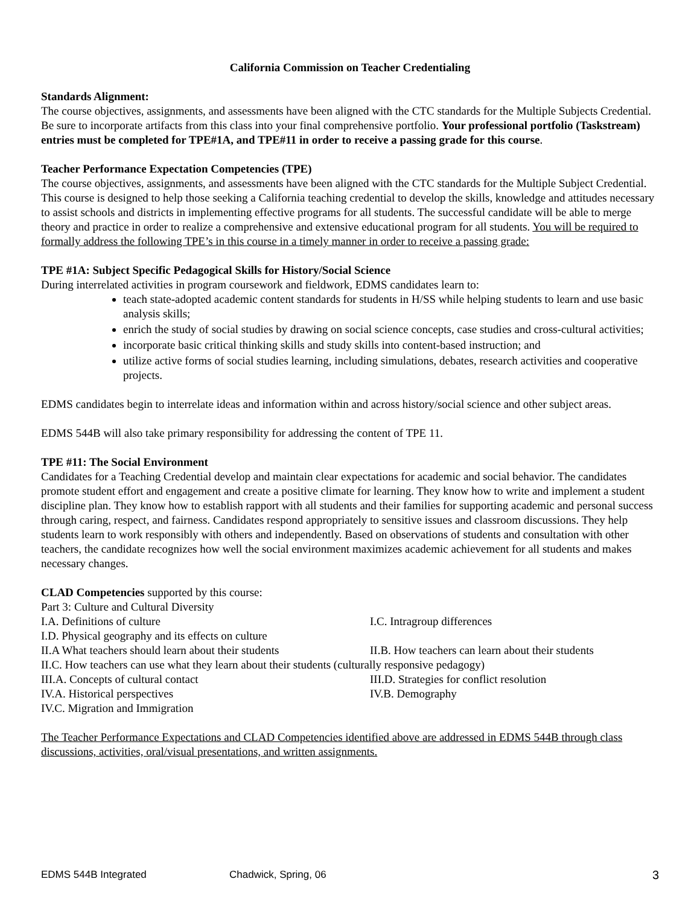California Commission on Teacher Credentialing
Standards Alignment:
The course objectives, assignments, and assessments have been aligned with the CTC standards for the Multiple Subjects Credential. Be sure to incorporate artifacts from this class into your final comprehensive portfolio. Your professional portfolio (Taskstream) entries must be completed for TPE#1A, and TPE#11 in order to receive a passing grade for this course.
Teacher Performance Expectation Competencies (TPE)
The course objectives, assignments, and assessments have been aligned with the CTC standards for the Multiple Subject Credential. This course is designed to help those seeking a California teaching credential to develop the skills, knowledge and attitudes necessary to assist schools and districts in implementing effective programs for all students. The successful candidate will be able to merge theory and practice in order to realize a comprehensive and extensive educational program for all students. You will be required to formally address the following TPE’s in this course in a timely manner in order to receive a passing grade:
TPE #1A: Subject Specific Pedagogical Skills for History/Social Science
During interrelated activities in program coursework and fieldwork, EDMS candidates learn to:
teach state-adopted academic content standards for students in H/SS while helping students to learn and use basic analysis skills;
enrich the study of social studies by drawing on social science concepts, case studies and cross-cultural activities;
incorporate basic critical thinking skills and study skills into content-based instruction; and
utilize active forms of social studies learning, including simulations, debates, research activities and cooperative projects.
EDMS candidates begin to interrelate ideas and information within and across history/social science and other subject areas.
EDMS 544B will also take primary responsibility for addressing the content of TPE 11.
TPE #11: The Social Environment
Candidates for a Teaching Credential develop and maintain clear expectations for academic and social behavior. The candidates promote student effort and engagement and create a positive climate for learning. They know how to write and implement a student discipline plan. They know how to establish rapport with all students and their families for supporting academic and personal success through caring, respect, and fairness. Candidates respond appropriately to sensitive issues and classroom discussions. They help students learn to work responsibly with others and independently. Based on observations of students and consultation with other teachers, the candidate recognizes how well the social environment maximizes academic achievement for all students and makes necessary changes.
CLAD Competencies supported by this course:
Part 3: Culture and Cultural Diversity
I.A. Definitions of culture I.C. Intragroup differences
I.D. Physical geography and its effects on culture
II.A What teachers should learn about their students II.B. How teachers can learn about their students
II.C. How teachers can use what they learn about their students (culturally responsive pedagogy)
III.A. Concepts of cultural contact III.D. Strategies for conflict resolution
IV.A. Historical perspectives IV.B. Demography
IV.C. Migration and Immigration
The Teacher Performance Expectations and CLAD Competencies identified above are addressed in EDMS 544B through class discussions, activities, oral/visual presentations, and written assignments.
EDMS 544B Integrated Chadwick, Spring, 06 3